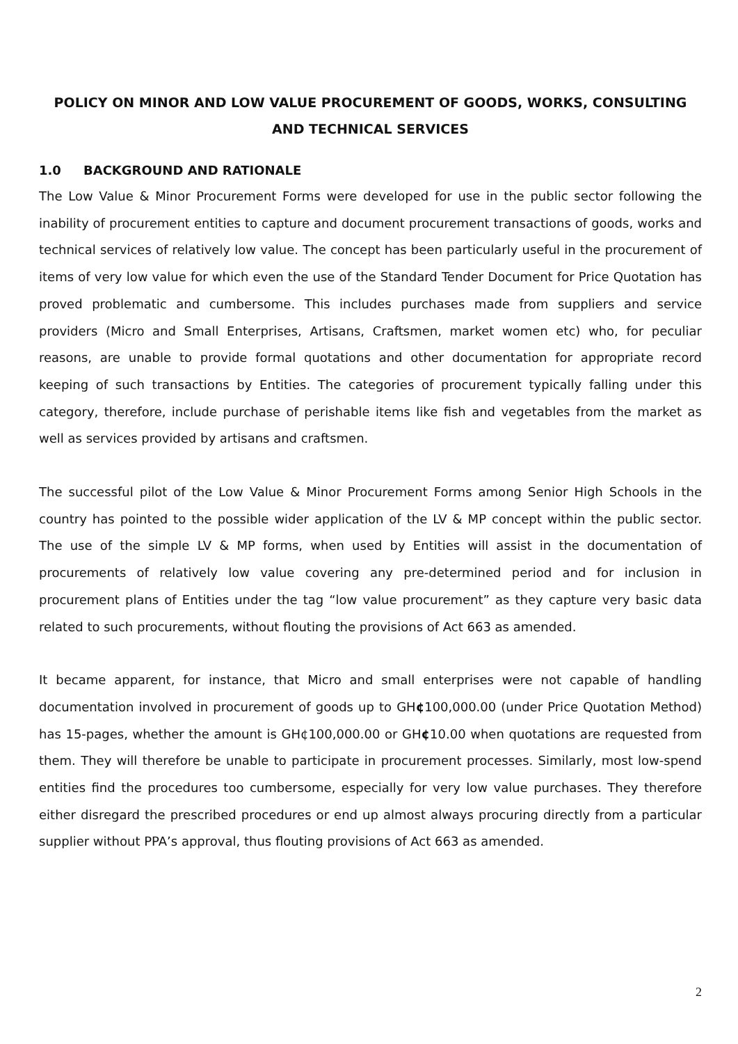POLICY ON MINOR AND LOW VALUE PROCUREMENT OF GOODS, WORKS, CONSULTING AND TECHNICAL SERVICES
1.0 BACKGROUND AND RATIONALE
The Low Value & Minor Procurement Forms were developed for use in the public sector following the inability of procurement entities to capture and document procurement transactions of goods, works and technical services of relatively low value. The concept has been particularly useful in the procurement of items of very low value for which even the use of the Standard Tender Document for Price Quotation has proved problematic and cumbersome. This includes purchases made from suppliers and service providers (Micro and Small Enterprises, Artisans, Craftsmen, market women etc) who, for peculiar reasons, are unable to provide formal quotations and other documentation for appropriate record keeping of such transactions by Entities. The categories of procurement typically falling under this category, therefore, include purchase of perishable items like fish and vegetables from the market as well as services provided by artisans and craftsmen.
The successful pilot of the Low Value & Minor Procurement Forms among Senior High Schools in the country has pointed to the possible wider application of the LV & MP concept within the public sector. The use of the simple LV & MP forms, when used by Entities will assist in the documentation of procurements of relatively low value covering any pre-determined period and for inclusion in procurement plans of Entities under the tag “low value procurement” as they capture very basic data related to such procurements, without flouting the provisions of Act 663 as amended.
It became apparent, for instance, that Micro and small enterprises were not capable of handling documentation involved in procurement of goods up to GH¢100,000.00 (under Price Quotation Method) has 15-pages, whether the amount is GH¢100,000.00 or GH¢10.00 when quotations are requested from them. They will therefore be unable to participate in procurement processes. Similarly, most low-spend entities find the procedures too cumbersome, especially for very low value purchases. They therefore either disregard the prescribed procedures or end up almost always procuring directly from a particular supplier without PPA’s approval, thus flouting provisions of Act 663 as amended.
2